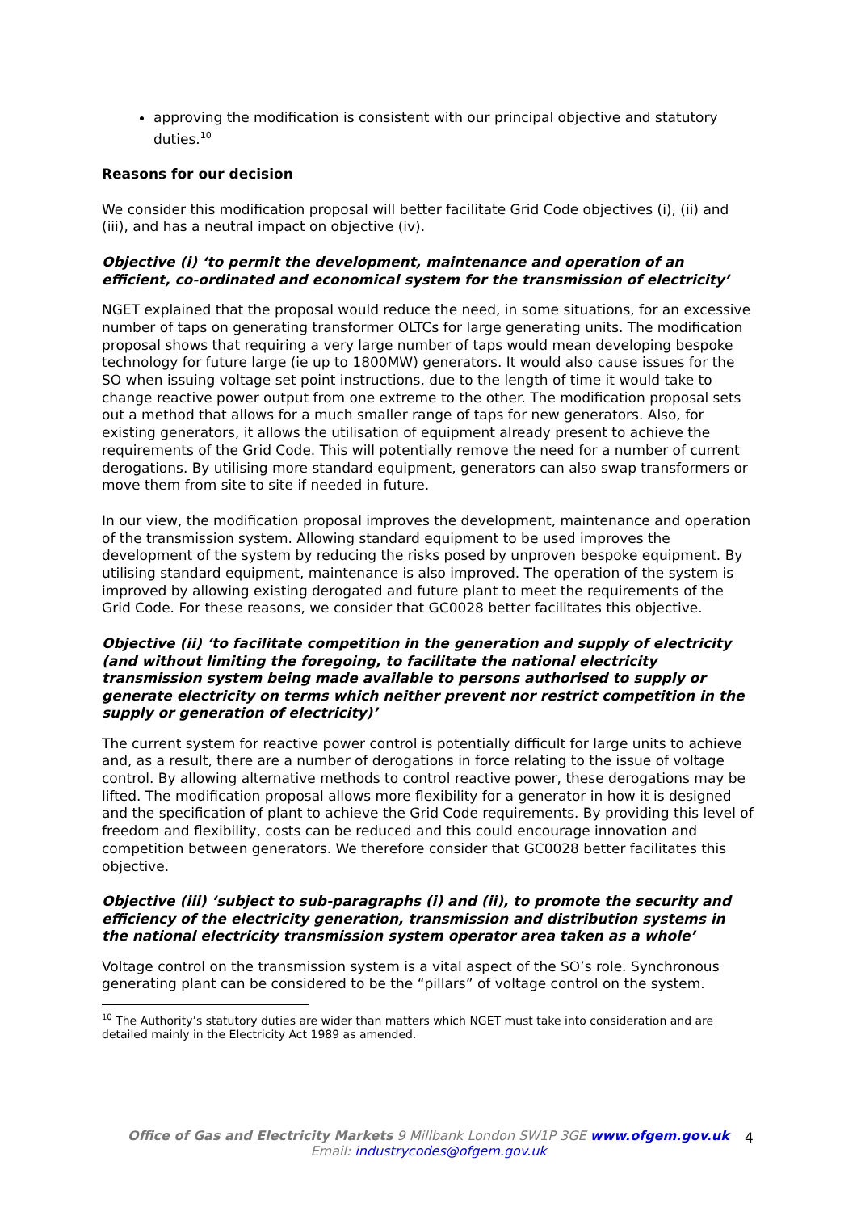approving the modification is consistent with our principal objective and statutory duties.<sup>10</sup>
Reasons for our decision
We consider this modification proposal will better facilitate Grid Code objectives (i), (ii) and (iii), and has a neutral impact on objective (iv).
Objective (i) ‘to permit the development, maintenance and operation of an efficient, co-ordinated and economical system for the transmission of electricity’
NGET explained that the proposal would reduce the need, in some situations, for an excessive number of taps on generating transformer OLTCs for large generating units. The modification proposal shows that requiring a very large number of taps would mean developing bespoke technology for future large (ie up to 1800MW) generators. It would also cause issues for the SO when issuing voltage set point instructions, due to the length of time it would take to change reactive power output from one extreme to the other. The modification proposal sets out a method that allows for a much smaller range of taps for new generators. Also, for existing generators, it allows the utilisation of equipment already present to achieve the requirements of the Grid Code. This will potentially remove the need for a number of current derogations. By utilising more standard equipment, generators can also swap transformers or move them from site to site if needed in future.
In our view, the modification proposal improves the development, maintenance and operation of the transmission system. Allowing standard equipment to be used improves the development of the system by reducing the risks posed by unproven bespoke equipment. By utilising standard equipment, maintenance is also improved. The operation of the system is improved by allowing existing derogated and future plant to meet the requirements of the Grid Code. For these reasons, we consider that GC0028 better facilitates this objective.
Objective (ii) ‘to facilitate competition in the generation and supply of electricity (and without limiting the foregoing, to facilitate the national electricity transmission system being made available to persons authorised to supply or generate electricity on terms which neither prevent nor restrict competition in the supply or generation of electricity)’
The current system for reactive power control is potentially difficult for large units to achieve and, as a result, there are a number of derogations in force relating to the issue of voltage control. By allowing alternative methods to control reactive power, these derogations may be lifted. The modification proposal allows more flexibility for a generator in how it is designed and the specification of plant to achieve the Grid Code requirements. By providing this level of freedom and flexibility, costs can be reduced and this could encourage innovation and competition between generators. We therefore consider that GC0028 better facilitates this objective.
Objective (iii) ‘subject to sub-paragraphs (i) and (ii), to promote the security and efficiency of the electricity generation, transmission and distribution systems in the national electricity transmission system operator area taken as a whole’
Voltage control on the transmission system is a vital aspect of the SO’s role. Synchronous generating plant can be considered to be the “pillars” of voltage control on the system.
<sup>10</sup> The Authority’s statutory duties are wider than matters which NGET must take into consideration and are detailed mainly in the Electricity Act 1989 as amended.
Office of Gas and Electricity Markets 9 Millbank London SW1P 3GE www.ofgem.gov.uk
Email: industrycodes@ofgem.gov.uk
4